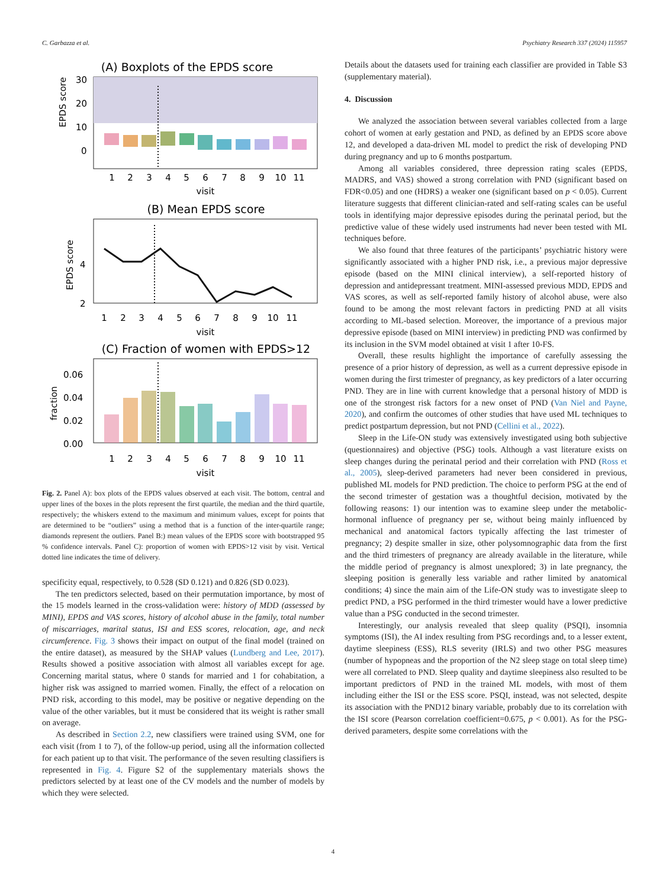C. Garbazza et al. Psychiatry Research 337 (2024) 115957
(A) Boxplots of the EPDS score
30
20
10
0
EPDS score
1
2
3
4
5
6
7
8
9
10
11
visit
(B) Mean EPDS score
4
2
EPDS score
1
2
3
4
5
6
7
8
9
10
11
visit
(C) Fraction of women with EPDS>12
0.06
0.04
0.02
0.00
fraction
1
2
3
4
5
6
7
8
9
10
11
visit
Fig. 2. Panel A): box plots of the EPDS values observed at each visit. The bottom, central and upper lines of the boxes in the plots represent the first quartile, the median and the third quartile, respectively; the whiskers extend to the maximum and minimum values, except for points that are determined to be “outliers” using a method that is a function of the inter-quartile range; diamonds represent the outliers. Panel B:) mean values of the EPDS score with bootstrapped 95 % confidence intervals. Panel C): proportion of women with EPDS>12 visit by visit. Vertical dotted line indicates the time of delivery.
specificity equal, respectively, to 0.528 (SD 0.121) and 0.826 (SD 0.023).
The ten predictors selected, based on their permutation importance, by most of the 15 models learned in the cross-validation were: history of MDD (assessed by MINI), EPDS and VAS scores, history of alcohol abuse in the family, total number of miscarriages, marital status, ISI and ESS scores, relocation, age, and neck circumference. Fig. 3 shows their impact on output of the final model (trained on the entire dataset), as measured by the SHAP values (Lundberg and Lee, 2017). Results showed a positive association with almost all variables except for age. Concerning marital status, where 0 stands for married and 1 for cohabitation, a higher risk was assigned to married women. Finally, the effect of a relocation on PND risk, according to this model, may be positive or negative depending on the value of the other variables, but it must be considered that its weight is rather small on average.
As described in Section 2.2, new classifiers were trained using SVM, one for each visit (from 1 to 7), of the follow-up period, using all the information collected for each patient up to that visit. The performance of the seven resulting classifiers is represented in Fig. 4. Figure S2 of the supplementary materials shows the predictors selected by at least one of the CV models and the number of models by which they were selected.
Details about the datasets used for training each classifier are provided in Table S3 (supplementary material).
4. Discussion
We analyzed the association between several variables collected from a large cohort of women at early gestation and PND, as defined by an EPDS score above 12, and developed a data-driven ML model to predict the risk of developing PND during pregnancy and up to 6 months postpartum.
Among all variables considered, three depression rating scales (EPDS, MADRS, and VAS) showed a strong correlation with PND (significant based on FDR<0.05) and one (HDRS) a weaker one (significant based on p < 0.05). Current literature suggests that different clinician-rated and self-rating scales can be useful tools in identifying major depressive episodes during the perinatal period, but the predictive value of these widely used instruments had never been tested with ML techniques before.
We also found that three features of the participants’ psychiatric history were significantly associated with a higher PND risk, i.e., a previous major depressive episode (based on the MINI clinical interview), a self-reported history of depression and antidepressant treatment. MINI-assessed previous MDD, EPDS and VAS scores, as well as self-reported family history of alcohol abuse, were also found to be among the most relevant factors in predicting PND at all visits according to ML-based selection. Moreover, the importance of a previous major depressive episode (based on MINI interview) in predicting PND was confirmed by its inclusion in the SVM model obtained at visit 1 after 10-FS.
Overall, these results highlight the importance of carefully assessing the presence of a prior history of depression, as well as a current depressive episode in women during the first trimester of pregnancy, as key predictors of a later occurring PND. They are in line with current knowledge that a personal history of MDD is one of the strongest risk factors for a new onset of PND (Van Niel and Payne, 2020), and confirm the outcomes of other studies that have used ML techniques to predict postpartum depression, but not PND (Cellini et al., 2022).
Sleep in the Life-ON study was extensively investigated using both subjective (questionnaires) and objective (PSG) tools. Although a vast literature exists on sleep changes during the perinatal period and their correlation with PND (Ross et al., 2005), sleep-derived parameters had never been considered in previous, published ML models for PND prediction. The choice to perform PSG at the end of the second trimester of gestation was a thoughtful decision, motivated by the following reasons: 1) our intention was to examine sleep under the metabolic-hormonal influence of pregnancy per se, without being mainly influenced by mechanical and anatomical factors typically affecting the last trimester of pregnancy; 2) despite smaller in size, other polysomnographic data from the first and the third trimesters of pregnancy are already available in the literature, while the middle period of pregnancy is almost unexplored; 3) in late pregnancy, the sleeping position is generally less variable and rather limited by anatomical conditions; 4) since the main aim of the Life-ON study was to investigate sleep to predict PND, a PSG performed in the third trimester would have a lower predictive value than a PSG conducted in the second trimester.
Interestingly, our analysis revealed that sleep quality (PSQI), insomnia symptoms (ISI), the AI index resulting from PSG recordings and, to a lesser extent, daytime sleepiness (ESS), RLS severity (IRLS) and two other PSG measures (number of hypopneas and the proportion of the N2 sleep stage on total sleep time) were all correlated to PND. Sleep quality and daytime sleepiness also resulted to be important predictors of PND in the trained ML models, with most of them including either the ISI or the ESS score. PSQI, instead, was not selected, despite its association with the PND12 binary variable, probably due to its correlation with the ISI score (Pearson correlation coefficient=0.675, p < 0.001). As for the PSG-derived parameters, despite some correlations with the
4